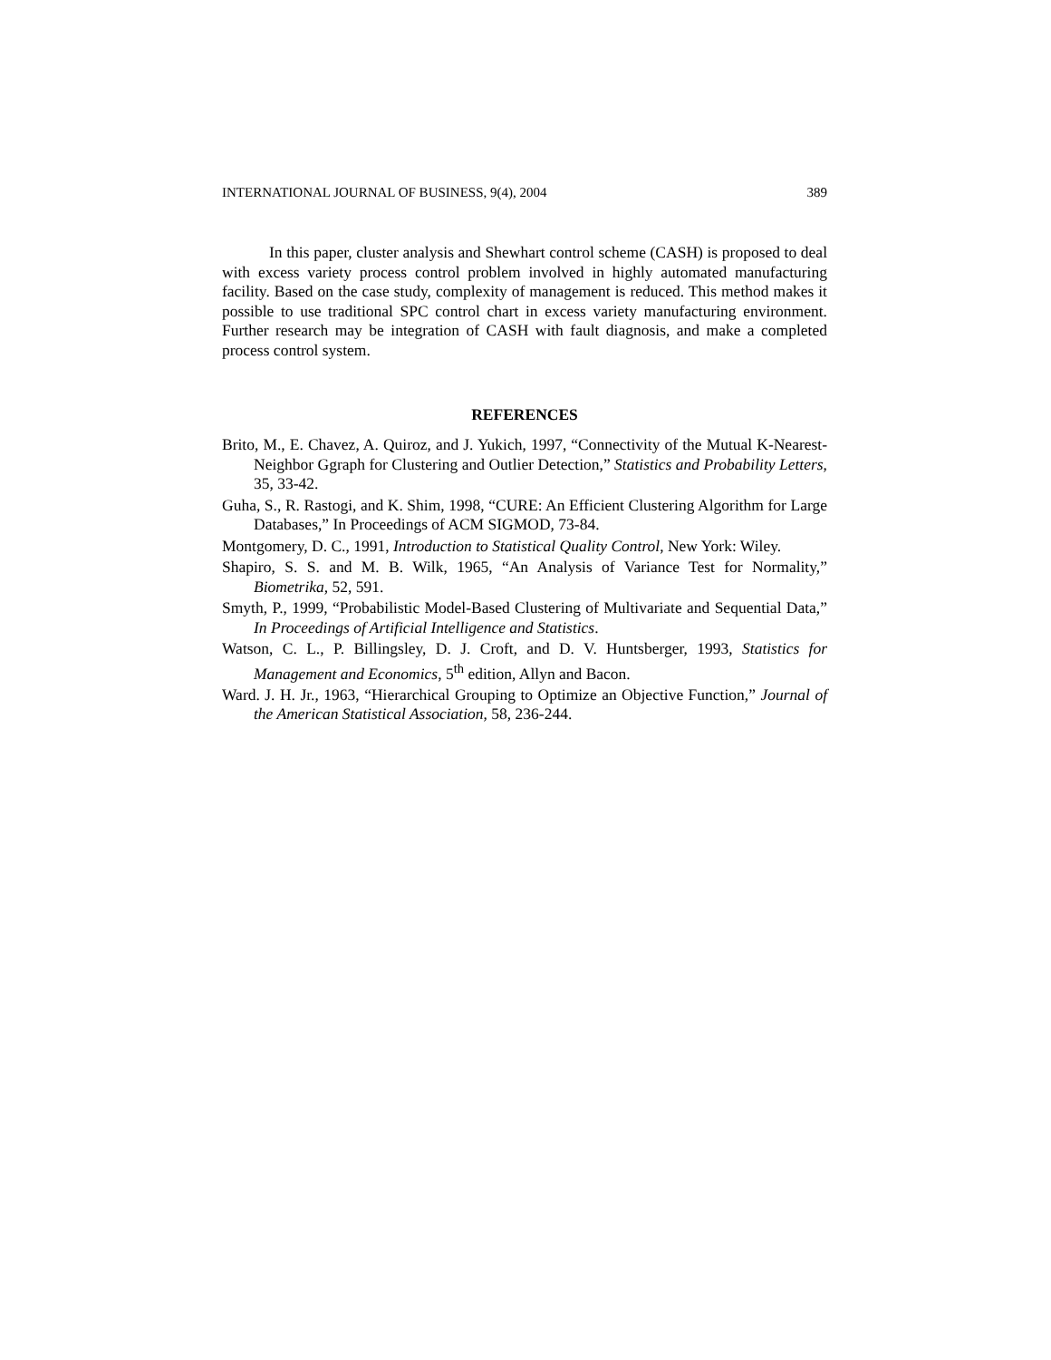INTERNATIONAL JOURNAL OF BUSINESS, 9(4), 2004 389
In this paper, cluster analysis and Shewhart control scheme (CASH) is proposed to deal with excess variety process control problem involved in highly automated manufacturing facility. Based on the case study, complexity of management is reduced. This method makes it possible to use traditional SPC control chart in excess variety manufacturing environment. Further research may be integration of CASH with fault diagnosis, and make a completed process control system.
REFERENCES
Brito, M., E. Chavez, A. Quiroz, and J. Yukich, 1997, “Connectivity of the Mutual K-Nearest-Neighbor Ggraph for Clustering and Outlier Detection,” Statistics and Probability Letters, 35, 33-42.
Guha, S., R. Rastogi, and K. Shim, 1998, “CURE: An Efficient Clustering Algorithm for Large Databases,” In Proceedings of ACM SIGMOD, 73-84.
Montgomery, D. C., 1991, Introduction to Statistical Quality Control, New York: Wiley.
Shapiro, S. S. and M. B. Wilk, 1965, “An Analysis of Variance Test for Normality,” Biometrika, 52, 591.
Smyth, P., 1999, “Probabilistic Model-Based Clustering of Multivariate and Sequential Data,” In Proceedings of Artificial Intelligence and Statistics.
Watson, C. L., P. Billingsley, D. J. Croft, and D. V. Huntsberger, 1993, Statistics for Management and Economics, 5<sup>th</sup> edition, Allyn and Bacon.
Ward. J. H. Jr., 1963, “Hierarchical Grouping to Optimize an Objective Function,” Journal of the American Statistical Association, 58, 236-244.